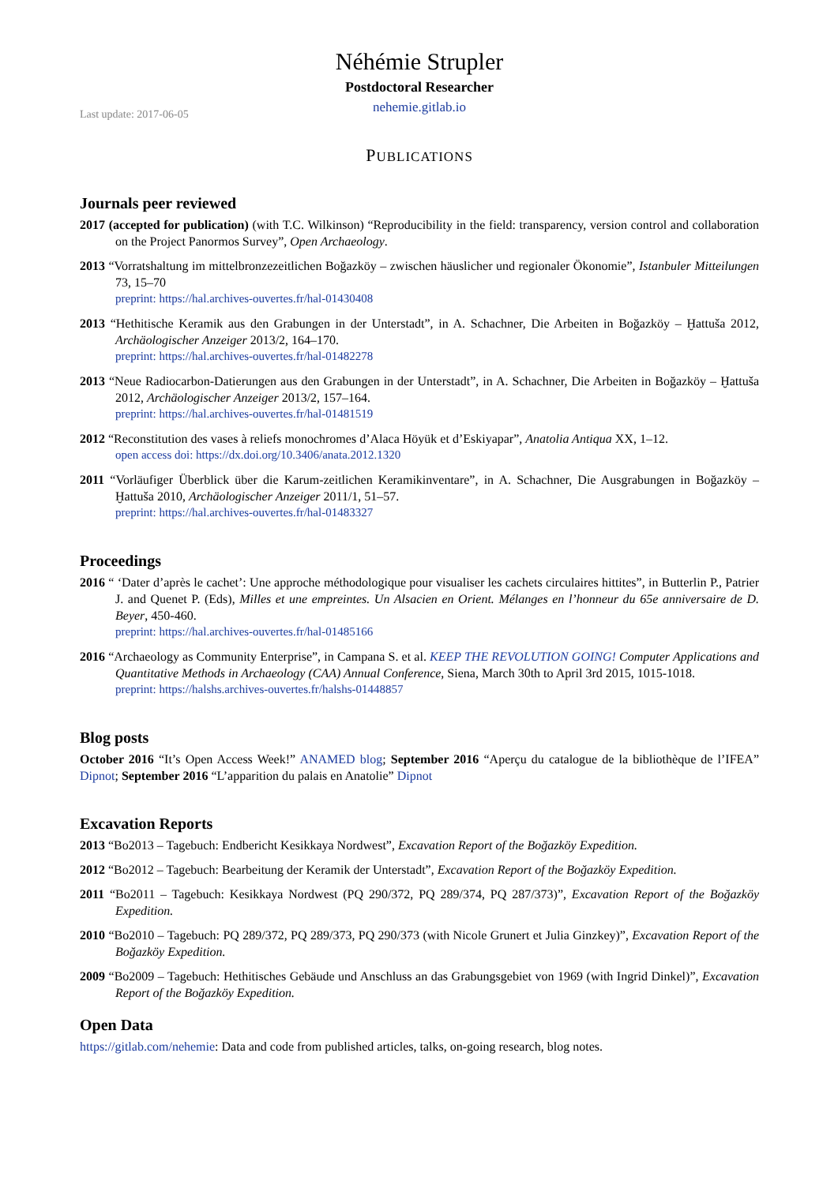Néhémie Strupler
Postdoctoral Researcher
nehemie.gitlab.io
Last update: 2017-06-05
PUBLICATIONS
Journals peer reviewed
2017 (accepted for publication) (with T.C. Wilkinson) “Reproducibility in the field: transparency, version control and collaboration on the Project Panormos Survey”, Open Archaeology.
2013 “Vorratshaltung im mittelbronzezeitlichen Boğazköy – zwischen häuslicher und regionaler Ökonomie”, Istanbuler Mitteilungen 73, 15–70
preprint: https://hal.archives-ouvertes.fr/hal-01430408
2013 “Hethitische Keramik aus den Grabungen in der Unterstadt”, in A. Schachner, Die Arbeiten in Boğazköy – Ḫattuša 2012, Archäologischer Anzeiger 2013/2, 164–170.
preprint: https://hal.archives-ouvertes.fr/hal-01482278
2013 “Neue Radiocarbon-Datierungen aus den Grabungen in der Unterstadt”, in A. Schachner, Die Arbeiten in Boğazköy – Ḫattuša 2012, Archäologischer Anzeiger 2013/2, 157–164.
preprint: https://hal.archives-ouvertes.fr/hal-01481519
2012 “Reconstitution des vases à reliefs monochromes d’Alaca Höyük et d’Eskiyapar”, Anatolia Antiqua XX, 1–12.
open access doi: https://dx.doi.org/10.3406/anata.2012.1320
2011 “Vorläufiger Überblick über die Karum-zeitlichen Keramikinventare”, in A. Schachner, Die Ausgrabungen in Boğazköy – Ḫattuša 2010, Archäologischer Anzeiger 2011/1, 51–57.
preprint: https://hal.archives-ouvertes.fr/hal-01483327
Proceedings
2016 “ ‘Dater d’après le cachet’: Une approche méthodologique pour visualiser les cachets circulaires hittites”, in Butterlin P., Patrier J. and Quenet P. (Eds), Milles et une empreintes. Un Alsacien en Orient. Mélanges en l’honneur du 65e anniversaire de D. Beyer, 450-460.
preprint: https://hal.archives-ouvertes.fr/hal-01485166
2016 “Archaeology as Community Enterprise”, in Campana S. et al. KEEP THE REVOLUTION GOING! Computer Applications and Quantitative Methods in Archaeology (CAA) Annual Conference, Siena, March 30th to April 3rd 2015, 1015-1018.
preprint: https://halshs.archives-ouvertes.fr/halshs-01448857
Blog posts
October 2016 “It’s Open Access Week!” ANAMED blog; September 2016 “Aperçu du catalogue de la bibliothèque de l’IFEA” Dipnot; September 2016 “L’apparition du palais en Anatolie” Dipnot
Excavation Reports
2013 “Bo2013 – Tagebuch: Endbericht Kesikkaya Nordwest”, Excavation Report of the Boğazköy Expedition.
2012 “Bo2012 – Tagebuch: Bearbeitung der Keramik der Unterstadt”, Excavation Report of the Boğazköy Expedition.
2011 “Bo2011 – Tagebuch: Kesikkaya Nordwest (PQ 290/372, PQ 289/374, PQ 287/373)”, Excavation Report of the Boğazköy Expedition.
2010 “Bo2010 – Tagebuch: PQ 289/372, PQ 289/373, PQ 290/373 (with Nicole Grunert et Julia Ginzkey)”, Excavation Report of the Boğazköy Expedition.
2009 “Bo2009 – Tagebuch: Hethitisches Gebäude und Anschluss an das Grabungsgebiet von 1969 (with Ingrid Dinkel)”, Excavation Report of the Boğazköy Expedition.
Open Data
https://gitlab.com/nehemie: Data and code from published articles, talks, on-going research, blog notes.